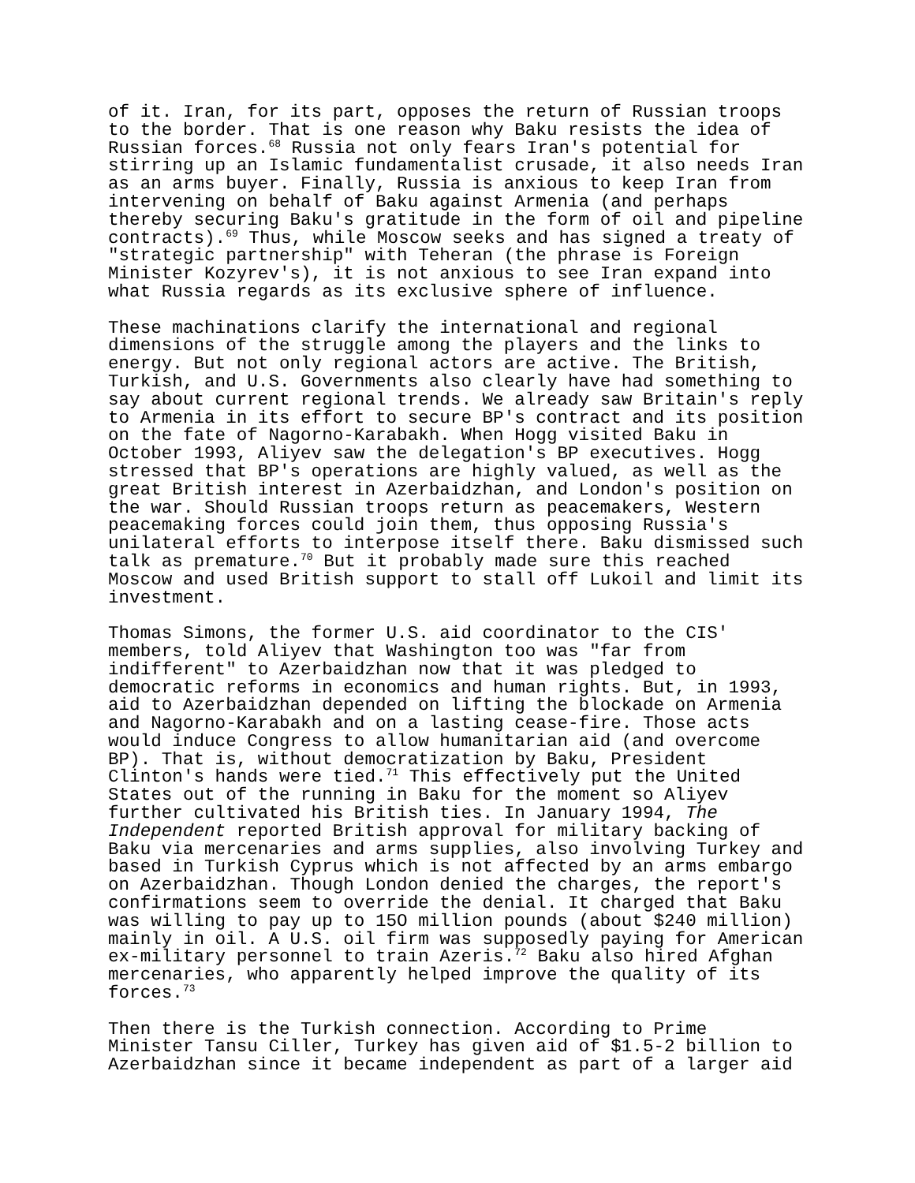of it. Iran, for its part, opposes the return of Russian troops to the border. That is one reason why Baku resists the idea of Russian forces.<sup>68</sup> Russia not only fears Iran's potential for stirring up an Islamic fundamentalist crusade, it also needs Iran as an arms buyer. Finally, Russia is anxious to keep Iran from intervening on behalf of Baku against Armenia (and perhaps thereby securing Baku's gratitude in the form of oil and pipeline contracts).<sup>69</sup> Thus, while Moscow seeks and has signed a treaty of "strategic partnership" with Teheran (the phrase is Foreign Minister Kozyrev's), it is not anxious to see Iran expand into what Russia regards as its exclusive sphere of influence.
These machinations clarify the international and regional dimensions of the struggle among the players and the links to energy. But not only regional actors are active. The British, Turkish, and U.S. Governments also clearly have had something to say about current regional trends. We already saw Britain's reply to Armenia in its effort to secure BP's contract and its position on the fate of Nagorno-Karabakh. When Hogg visited Baku in October 1993, Aliyev saw the delegation's BP executives. Hogg stressed that BP's operations are highly valued, as well as the great British interest in Azerbaidzhan, and London's position on the war. Should Russian troops return as peacemakers, Western peacemaking forces could join them, thus opposing Russia's unilateral efforts to interpose itself there. Baku dismissed such talk as premature.<sup>70</sup> But it probably made sure this reached Moscow and used British support to stall off Lukoil and limit its investment.
Thomas Simons, the former U.S. aid coordinator to the CIS' members, told Aliyev that Washington too was "far from indifferent" to Azerbaidzhan now that it was pledged to democratic reforms in economics and human rights. But, in 1993, aid to Azerbaidzhan depended on lifting the blockade on Armenia and Nagorno-Karabakh and on a lasting cease-fire. Those acts would induce Congress to allow humanitarian aid (and overcome BP). That is, without democratization by Baku, President Clinton's hands were tied.<sup>71</sup> This effectively put the United States out of the running in Baku for the moment so Aliyev further cultivated his British ties. In January 1994, The Independent reported British approval for military backing of Baku via mercenaries and arms supplies, also involving Turkey and based in Turkish Cyprus which is not affected by an arms embargo on Azerbaidzhan. Though London denied the charges, the report's confirmations seem to override the denial. It charged that Baku was willing to pay up to 15O million pounds (about $240 million) mainly in oil. A U.S. oil firm was supposedly paying for American ex-military personnel to train Azeris.<sup>72</sup> Baku also hired Afghan mercenaries, who apparently helped improve the quality of its forces.<sup>73</sup>
Then there is the Turkish connection. According to Prime Minister Tansu Ciller, Turkey has given aid of $1.5-2 billion to Azerbaidzhan since it became independent as part of a larger aid